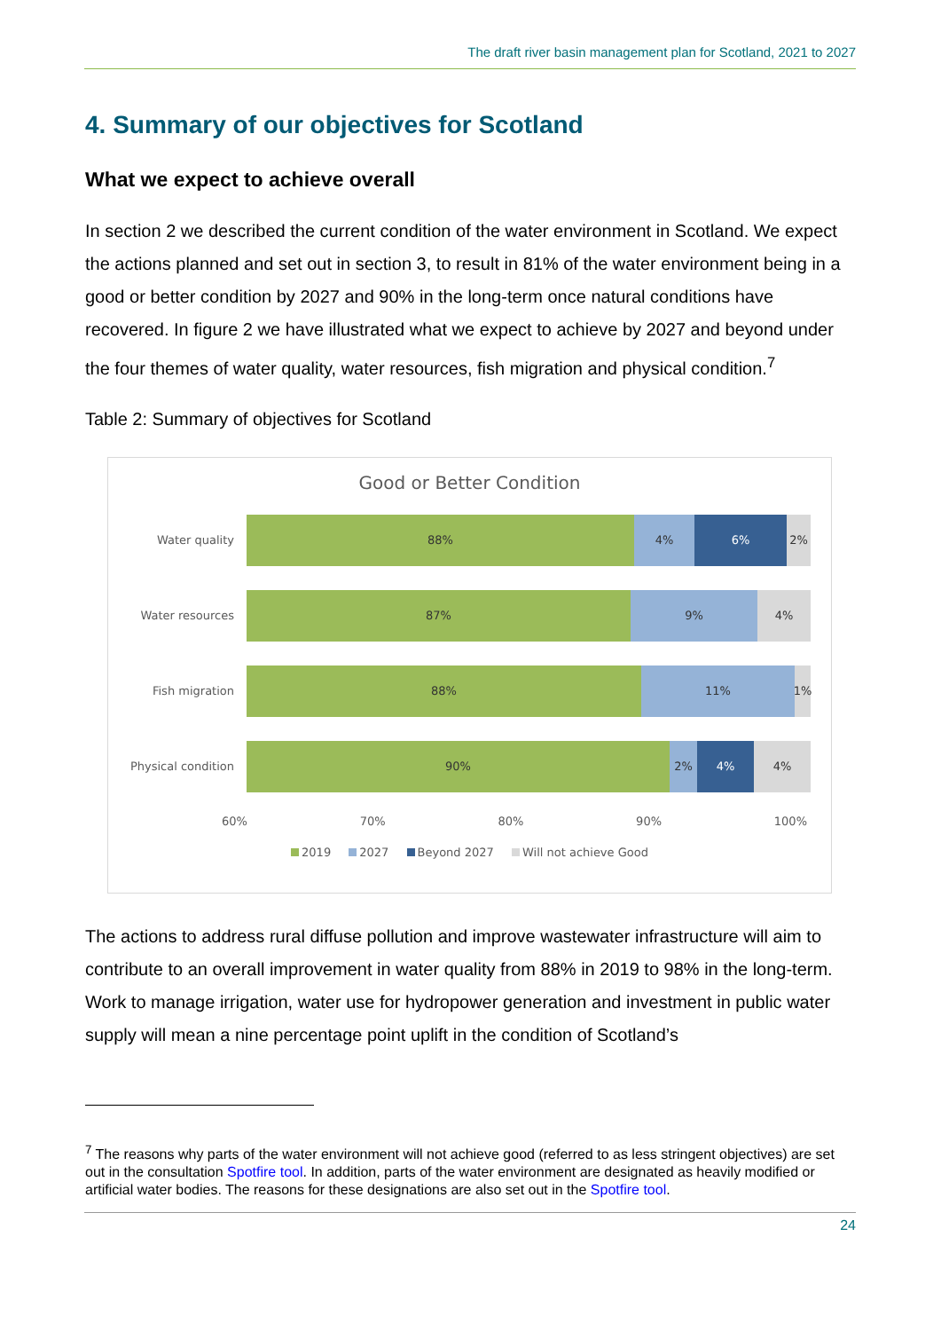The draft river basin management plan for Scotland, 2021 to 2027
4. Summary of our objectives for Scotland
What we expect to achieve overall
In section 2 we described the current condition of the water environment in Scotland. We expect the actions planned and set out in section 3, to result in 81% of the water environment being in a good or better condition by 2027 and 90% in the long-term once natural conditions have recovered. In figure 2 we have illustrated what we expect to achieve by 2027 and beyond under the four themes of water quality, water resources, fish migration and physical condition.<sup>7</sup>
Table 2: Summary of objectives for Scotland
Good or Better Condition
Water quality
88% 4% 6% 2%
Water resources
87% 9% 4%
Fish migration
88% 11% 1%
Physical condition
90% 2% 4% 4%
60% 70% 80% 90% 100%
2019 2027 Beyond 2027 Will not achieve Good
The actions to address rural diffuse pollution and improve wastewater infrastructure will aim to contribute to an overall improvement in water quality from 88% in 2019 to 98% in the long-term. Work to manage irrigation, water use for hydropower generation and investment in public water supply will mean a nine percentage point uplift in the condition of Scotland’s
<sup>7</sup> The reasons why parts of the water environment will not achieve good (referred to as less stringent objectives) are set out in the consultation Spotfire tool. In addition, parts of the water environment are designated as heavily modified or artificial water bodies. The reasons for these designations are also set out in the Spotfire tool.
24